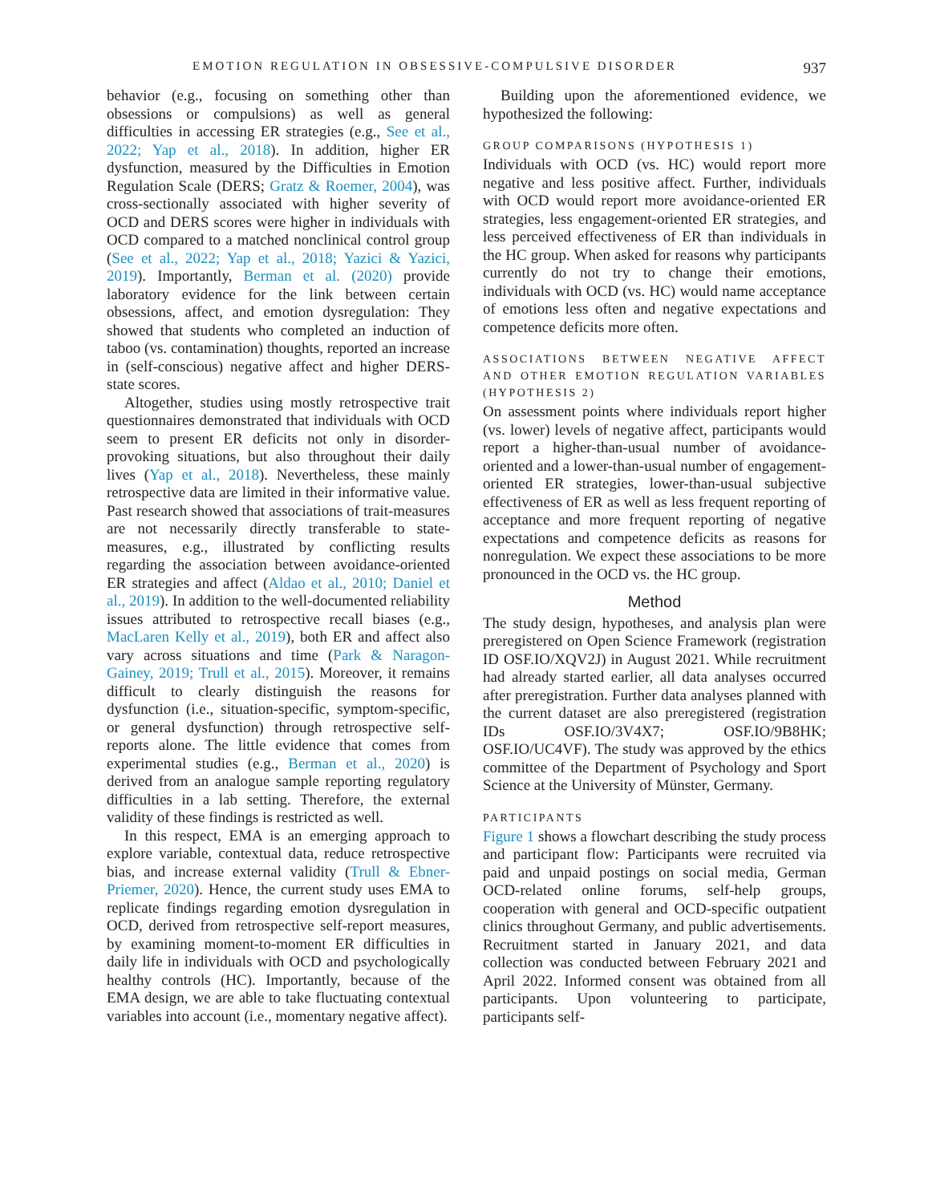EMOTION REGULATION IN OBSESSIVE-COMPULSIVE DISORDER 937
behavior (e.g., focusing on something other than obsessions or compulsions) as well as general difficulties in accessing ER strategies (e.g., See et al., 2022; Yap et al., 2018). In addition, higher ER dysfunction, measured by the Difficulties in Emotion Regulation Scale (DERS; Gratz & Roemer, 2004), was cross-sectionally associated with higher severity of OCD and DERS scores were higher in individuals with OCD compared to a matched nonclinical control group (See et al., 2022; Yap et al., 2018; Yazici & Yazici, 2019). Importantly, Berman et al. (2020) provide laboratory evidence for the link between certain obsessions, affect, and emotion dysregulation: They showed that students who completed an induction of taboo (vs. contamination) thoughts, reported an increase in (self-conscious) negative affect and higher DERS-state scores.
Altogether, studies using mostly retrospective trait questionnaires demonstrated that individuals with OCD seem to present ER deficits not only in disorder-provoking situations, but also throughout their daily lives (Yap et al., 2018). Nevertheless, these mainly retrospective data are limited in their informative value. Past research showed that associations of trait-measures are not necessarily directly transferable to state-measures, e.g., illustrated by conflicting results regarding the association between avoidance-oriented ER strategies and affect (Aldao et al., 2010; Daniel et al., 2019). In addition to the well-documented reliability issues attributed to retrospective recall biases (e.g., MacLaren Kelly et al., 2019), both ER and affect also vary across situations and time (Park & Naragon-Gainey, 2019; Trull et al., 2015). Moreover, it remains difficult to clearly distinguish the reasons for dysfunction (i.e., situation-specific, symptom-specific, or general dysfunction) through retrospective self-reports alone. The little evidence that comes from experimental studies (e.g., Berman et al., 2020) is derived from an analogue sample reporting regulatory difficulties in a lab setting. Therefore, the external validity of these findings is restricted as well.
In this respect, EMA is an emerging approach to explore variable, contextual data, reduce retrospective bias, and increase external validity (Trull & Ebner-Priemer, 2020). Hence, the current study uses EMA to replicate findings regarding emotion dysregulation in OCD, derived from retrospective self-report measures, by examining moment-to-moment ER difficulties in daily life in individuals with OCD and psychologically healthy controls (HC). Importantly, because of the EMA design, we are able to take fluctuating contextual variables into account (i.e., momentary negative affect).
Building upon the aforementioned evidence, we hypothesized the following:
GROUP COMPARISONS (HYPOTHESIS 1)
Individuals with OCD (vs. HC) would report more negative and less positive affect. Further, individuals with OCD would report more avoidance-oriented ER strategies, less engagement-oriented ER strategies, and less perceived effectiveness of ER than individuals in the HC group. When asked for reasons why participants currently do not try to change their emotions, individuals with OCD (vs. HC) would name acceptance of emotions less often and negative expectations and competence deficits more often.
ASSOCIATIONS BETWEEN NEGATIVE AFFECT AND OTHER EMOTION REGULATION VARIABLES (HYPOTHESIS 2)
On assessment points where individuals report higher (vs. lower) levels of negative affect, participants would report a higher-than-usual number of avoidance-oriented and a lower-than-usual number of engagement-oriented ER strategies, lower-than-usual subjective effectiveness of ER as well as less frequent reporting of acceptance and more frequent reporting of negative expectations and competence deficits as reasons for nonregulation. We expect these associations to be more pronounced in the OCD vs. the HC group.
Method
The study design, hypotheses, and analysis plan were preregistered on Open Science Framework (registration ID OSF.IO/XQV2J) in August 2021. While recruitment had already started earlier, all data analyses occurred after preregistration. Further data analyses planned with the current dataset are also preregistered (registration IDs OSF.IO/3V4X7; OSF.IO/9B8HK; OSF.IO/UC4VF). The study was approved by the ethics committee of the Department of Psychology and Sport Science at the University of Münster, Germany.
PARTICIPANTS
Figure 1 shows a flowchart describing the study process and participant flow: Participants were recruited via paid and unpaid postings on social media, German OCD-related online forums, self-help groups, cooperation with general and OCD-specific outpatient clinics throughout Germany, and public advertisements. Recruitment started in January 2021, and data collection was conducted between February 2021 and April 2022. Informed consent was obtained from all participants. Upon volunteering to participate, participants self-